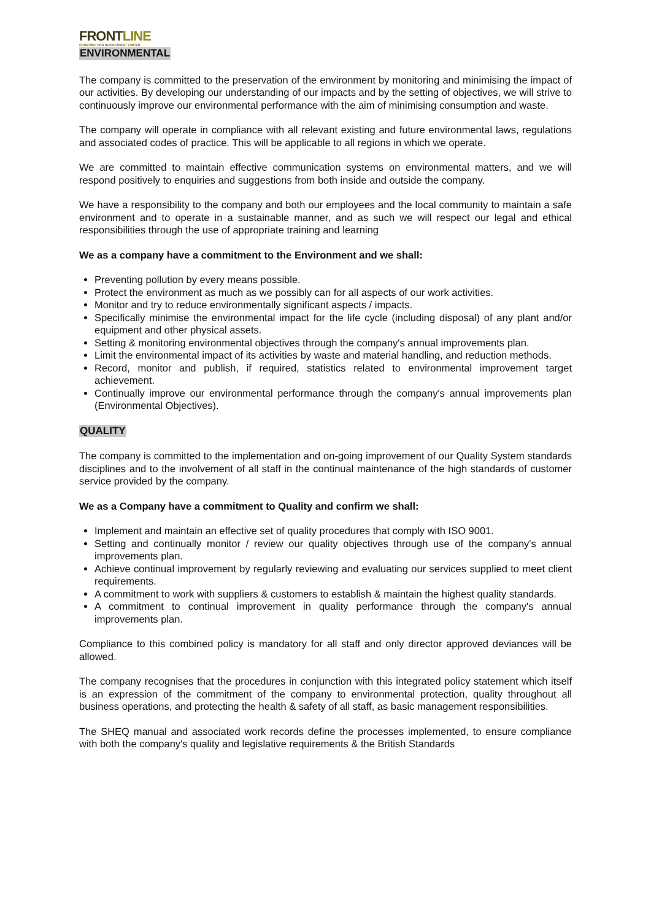FRONTLINE
CONSTRUCTION RECRUITMENT LIMITED
ENVIRONMENTAL
The company is committed to the preservation of the environment by monitoring and minimising the impact of our activities. By developing our understanding of our impacts and by the setting of objectives, we will strive to continuously improve our environmental performance with the aim of minimising consumption and waste.
The company will operate in compliance with all relevant existing and future environmental laws, regulations and associated codes of practice. This will be applicable to all regions in which we operate.
We are committed to maintain effective communication systems on environmental matters, and we will respond positively to enquiries and suggestions from both inside and outside the company.
We have a responsibility to the company and both our employees and the local community to maintain a safe environment and to operate in a sustainable manner, and as such we will respect our legal and ethical responsibilities through the use of appropriate training and learning
We as a company have a commitment to the Environment and we shall:
Preventing pollution by every means possible.
Protect the environment as much as we possibly can for all aspects of our work activities.
Monitor and try to reduce environmentally significant aspects / impacts.
Specifically minimise the environmental impact for the life cycle (including disposal) of any plant and/or equipment and other physical assets.
Setting & monitoring environmental objectives through the company's annual improvements plan.
Limit the environmental impact of its activities by waste and material handling, and reduction methods.
Record, monitor and publish, if required, statistics related to environmental improvement target achievement.
Continually improve our environmental performance through the company's annual improvements plan (Environmental Objectives).
QUALITY
The company is committed to the implementation and on-going improvement of our Quality System standards disciplines and to the involvement of all staff in the continual maintenance of the high standards of customer service provided by the company.
We as a Company have a commitment to Quality and confirm we shall:
Implement and maintain an effective set of quality procedures that comply with ISO 9001.
Setting and continually monitor / review our quality objectives through use of the company's annual improvements plan.
Achieve continual improvement by regularly reviewing and evaluating our services supplied to meet client requirements.
A commitment to work with suppliers & customers to establish & maintain the highest quality standards.
A commitment to continual improvement in quality performance through the company's annual improvements plan.
Compliance to this combined policy is mandatory for all staff and only director approved deviances will be allowed.
The company recognises that the procedures in conjunction with this integrated policy statement which itself is an expression of the commitment of the company to environmental protection, quality throughout all business operations, and protecting the health & safety of all staff, as basic management responsibilities.
The SHEQ manual and associated work records define the processes implemented, to ensure compliance with both the company's quality and legislative requirements & the British Standards